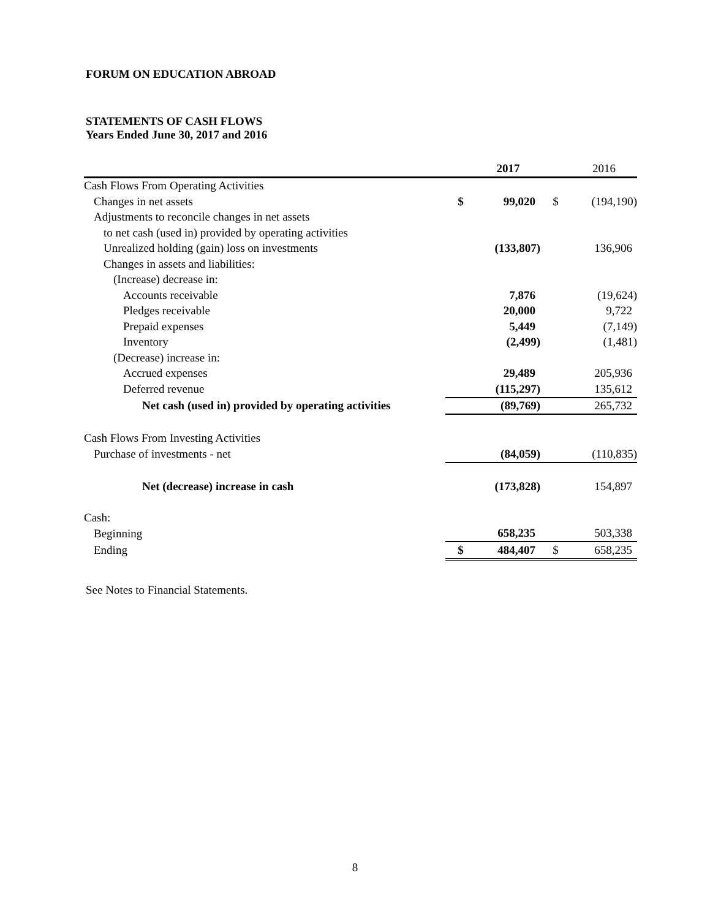FORUM ON EDUCATION ABROAD
STATEMENTS OF CASH FLOWS
Years Ended June 30, 2017 and 2016
| | | 2017 | | 2016 |
| --- | --- | --- | --- | --- |
| Cash Flows From Operating Activities | | | | |
| Changes in net assets | $ | 99,020 | $ | (194,190) |
| Adjustments to reconcile changes in net assets | | | | |
| to net cash (used in) provided by operating activities | | | | |
| Unrealized holding (gain) loss on investments | | (133,807) | | 136,906 |
| Changes in assets and liabilities: | | | | |
| (Increase) decrease in: | | | | |
| Accounts receivable | | 7,876 | | (19,624) |
| Pledges receivable | | 20,000 | | 9,722 |
| Prepaid expenses | | 5,449 | | (7,149) |
| Inventory | | (2,499) | | (1,481) |
| (Decrease) increase in: | | | | |
| Accrued expenses | | 29,489 | | 205,936 |
| Deferred revenue | | (115,297) | | 135,612 |
| Net cash (used in) provided by operating activities | | (89,769) | | 265,732 |
| Cash Flows From Investing Activities | | | | |
| Purchase of investments - net | | (84,059) | | (110,835) |
| Net (decrease) increase in cash | | (173,828) | | 154,897 |
| Cash: | | | | |
| Beginning | | 658,235 | | 503,338 |
| Ending | $ | 484,407 | $ | 658,235 |
See Notes to Financial Statements.
8